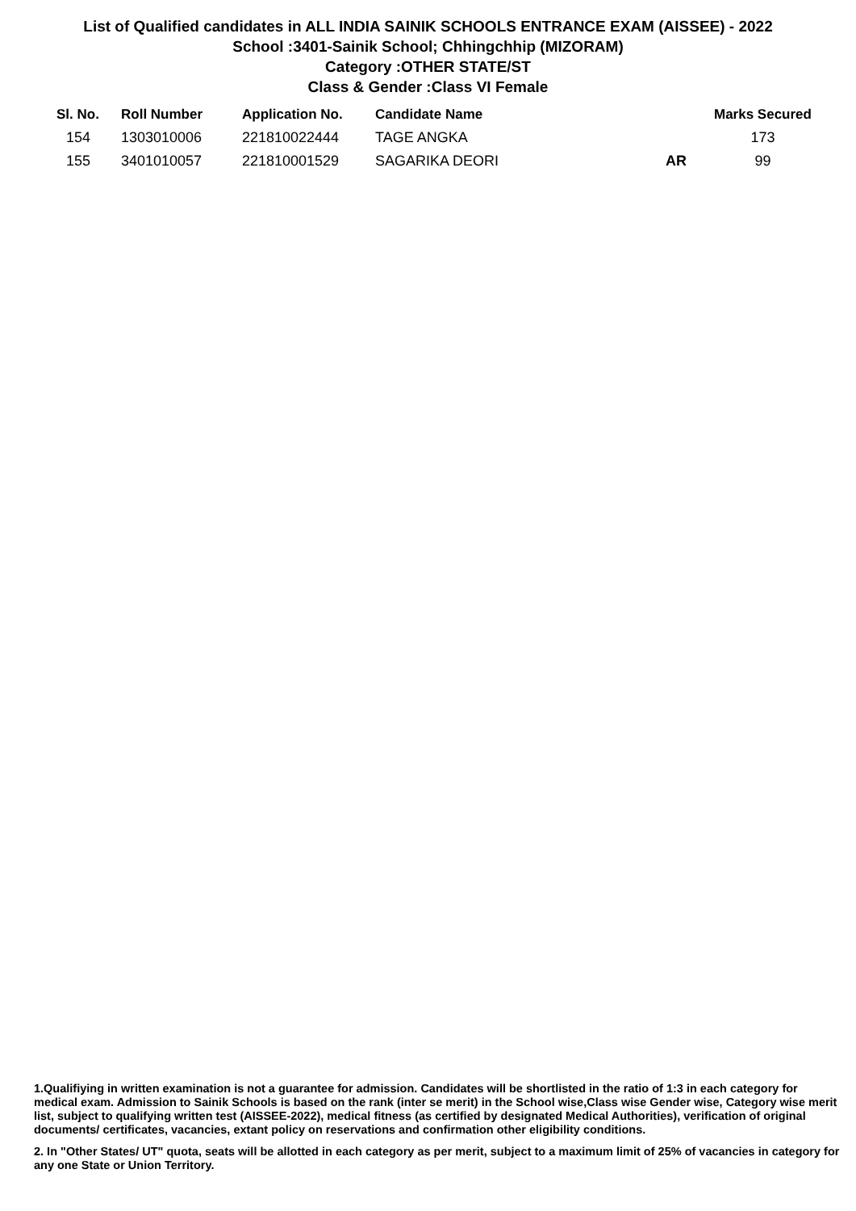List of Qualified candidates in ALL INDIA SAINIK SCHOOLS ENTRANCE EXAM (AISSEE) - 2022
School :3401-Sainik School; Chhingchhip (MIZORAM)
Category :OTHER STATE/ST
Class & Gender :Class VI Female
| Sl. No. | Roll Number | Application No. | Candidate Name | | Marks Secured |
| --- | --- | --- | --- | --- | --- |
| 154 | 1303010006 | 221810022444 | TAGE ANGKA | | 173 |
| 155 | 3401010057 | 221810001529 | SAGARIKA DEORI | AR | 99 |
1.Qualifiying in written examination is not a guarantee for admission. Candidates will be shortlisted in the ratio of 1:3 in each category for medical exam. Admission to Sainik Schools is based on the rank (inter se merit) in the School wise,Class wise Gender wise, Category wise merit list, subject to qualifying written test (AISSEE-2022), medical fitness (as certified by designated Medical Authorities), verification of original documents/ certificates, vacancies, extant policy on reservations and confirmation other eligibility conditions.
2. In "Other States/ UT" quota, seats will be allotted in each category as per merit, subject to a maximum limit of 25% of vacancies in category for any one State or Union Territory.